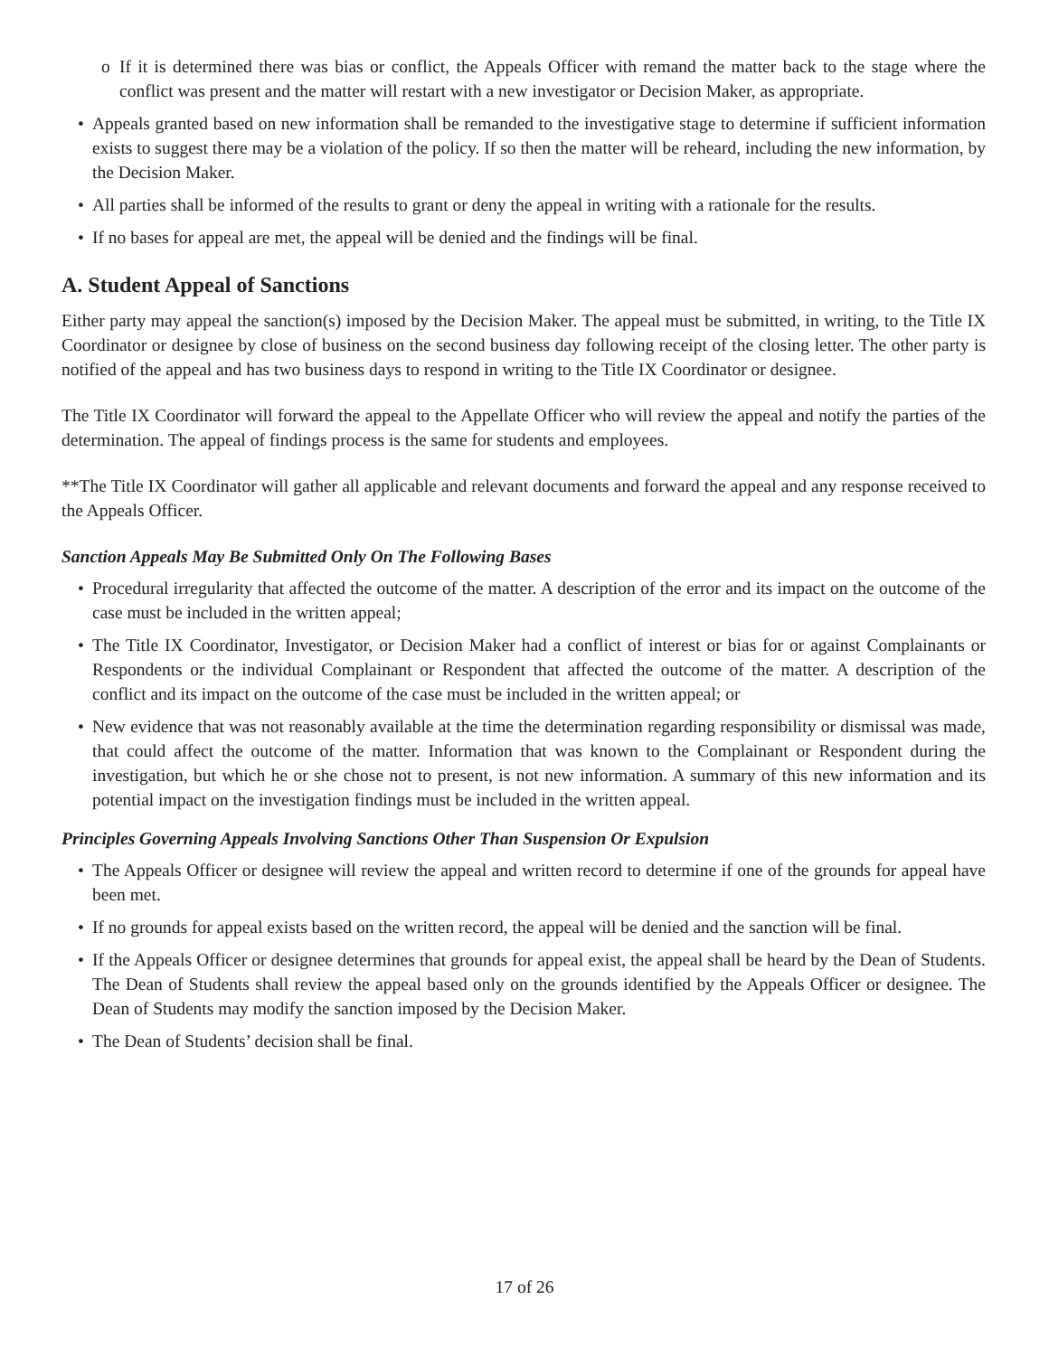o If it is determined there was bias or conflict, the Appeals Officer with remand the matter back to the stage where the conflict was present and the matter will restart with a new investigator or Decision Maker, as appropriate.
• Appeals granted based on new information shall be remanded to the investigative stage to determine if sufficient information exists to suggest there may be a violation of the policy. If so then the matter will be reheard, including the new information, by the Decision Maker.
• All parties shall be informed of the results to grant or deny the appeal in writing with a rationale for the results.
• If no bases for appeal are met, the appeal will be denied and the findings will be final.
A. Student Appeal of Sanctions
Either party may appeal the sanction(s) imposed by the Decision Maker. The appeal must be submitted, in writing, to the Title IX Coordinator or designee by close of business on the second business day following receipt of the closing letter. The other party is notified of the appeal and has two business days to respond in writing to the Title IX Coordinator or designee.
The Title IX Coordinator will forward the appeal to the Appellate Officer who will review the appeal and notify the parties of the determination. The appeal of findings process is the same for students and employees.
**The Title IX Coordinator will gather all applicable and relevant documents and forward the appeal and any response received to the Appeals Officer.
Sanction Appeals May Be Submitted Only On The Following Bases
• Procedural irregularity that affected the outcome of the matter. A description of the error and its impact on the outcome of the case must be included in the written appeal;
• The Title IX Coordinator, Investigator, or Decision Maker had a conflict of interest or bias for or against Complainants or Respondents or the individual Complainant or Respondent that affected the outcome of the matter. A description of the conflict and its impact on the outcome of the case must be included in the written appeal; or
• New evidence that was not reasonably available at the time the determination regarding responsibility or dismissal was made, that could affect the outcome of the matter. Information that was known to the Complainant or Respondent during the investigation, but which he or she chose not to present, is not new information. A summary of this new information and its potential impact on the investigation findings must be included in the written appeal.
Principles Governing Appeals Involving Sanctions Other Than Suspension Or Expulsion
• The Appeals Officer or designee will review the appeal and written record to determine if one of the grounds for appeal have been met.
• If no grounds for appeal exists based on the written record, the appeal will be denied and the sanction will be final.
• If the Appeals Officer or designee determines that grounds for appeal exist, the appeal shall be heard by the Dean of Students. The Dean of Students shall review the appeal based only on the grounds identified by the Appeals Officer or designee. The Dean of Students may modify the sanction imposed by the Decision Maker.
• The Dean of Students’ decision shall be final.
17 of 26